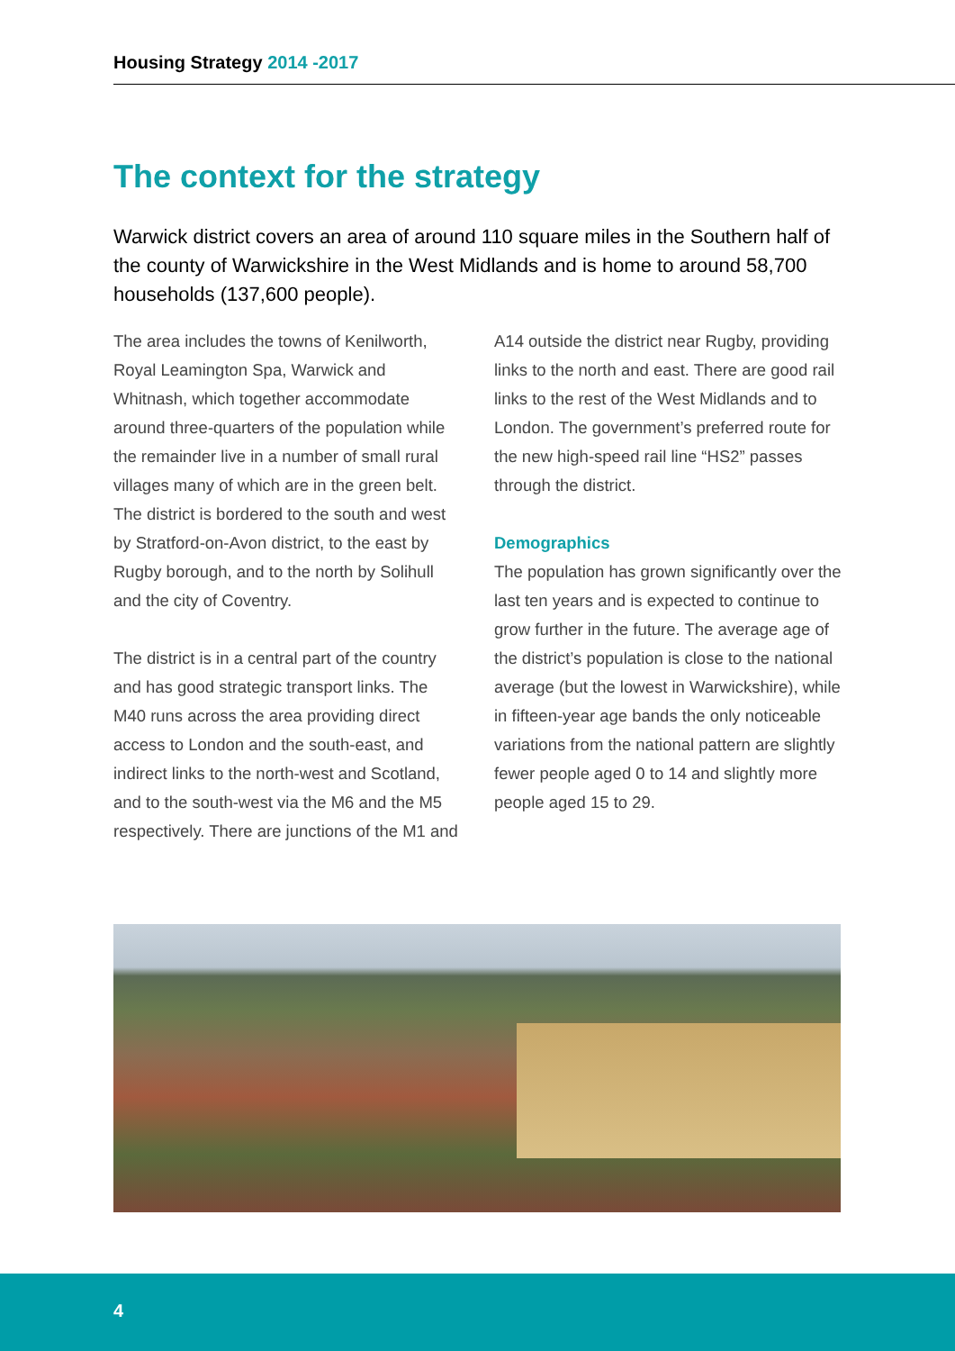Housing Strategy 2014 -2017
The context for the strategy
Warwick district covers an area of around 110 square miles in the Southern half of the county of Warwickshire in the West Midlands and is home to around 58,700 households (137,600 people).
The area includes the towns of Kenilworth, Royal Leamington Spa, Warwick and Whitnash, which together accommodate around three-quarters of the population while the remainder live in a number of small rural villages many of which are in the green belt. The district is bordered to the south and west by Stratford-on-Avon district, to the east by Rugby borough, and to the north by Solihull and the city of Coventry.
The district is in a central part of the country and has good strategic transport links. The M40 runs across the area providing direct access to London and the south-east, and indirect links to the north-west and Scotland, and to the south-west via the M6 and the M5 respectively. There are junctions of the M1 and A14 outside the district near Rugby, providing links to the north and east. There are good rail links to the rest of the West Midlands and to London. The government’s preferred route for the new high-speed rail line “HS2” passes through the district.
Demographics
The population has grown significantly over the last ten years and is expected to continue to grow further in the future. The average age of the district’s population is close to the national average (but the lowest in Warwickshire), while in fifteen-year age bands the only noticeable variations from the national pattern are slightly fewer people aged 0 to 14 and slightly more people aged 15 to 29.
4